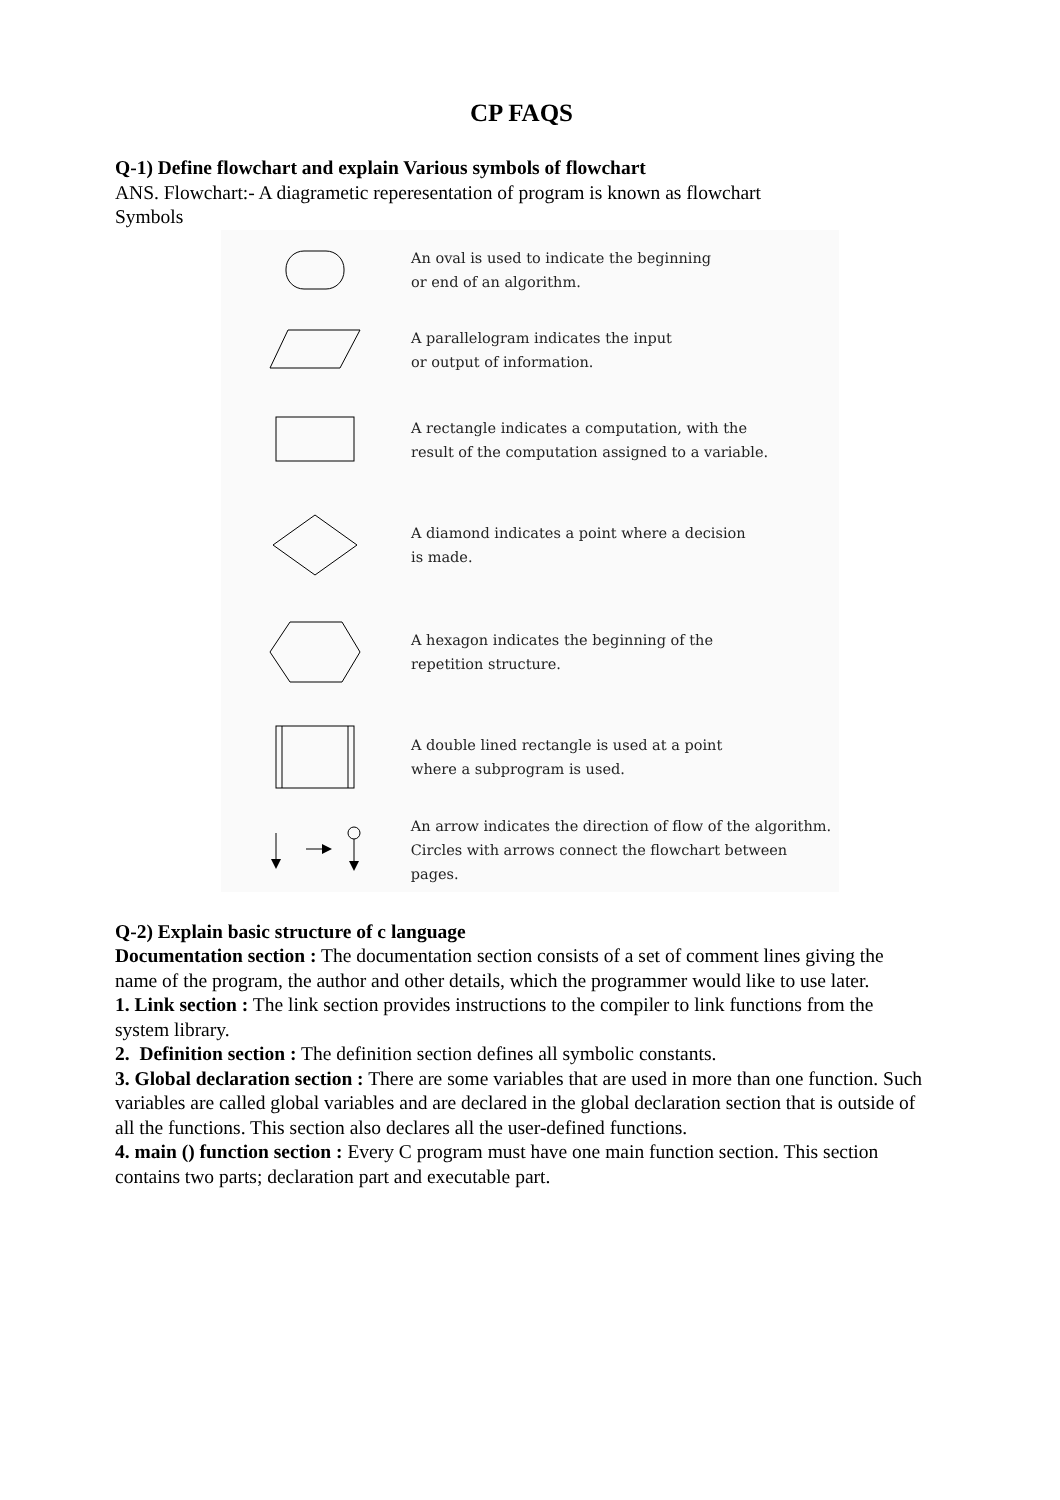CP FAQS
Q-1) Define flowchart and explain Various symbols of flowchart
ANS. Flowchart:- A diagrametic reperesentation of program is known as flowchart
Symbols
An oval is used to indicate the beginning
or end of an algorithm.
A parallelogram indicates the input
or output of information.
A rectangle indicates a computation, with the
result of the computation assigned to a variable.
A diamond indicates a point where a decision
is made.
A hexagon indicates the beginning of the
repetition structure.
A double lined rectangle is used at a point
where a subprogram is used.
An arrow indicates the direction of flow of the algorithm.
Circles with arrows connect the flowchart between pages.
Q-2) Explain basic structure of c language
Documentation section : The documentation section consists of a set of comment lines giving the name of the program, the author and other details, which the programmer would like to use later.
1. Link section : The link section provides instructions to the compiler to link functions from the system library.
2. Definition section : The definition section defines all symbolic constants.
3. Global declaration section : There are some variables that are used in more than one function. Such variables are called global variables and are declared in the global declaration section that is outside of all the functions. This section also declares all the user-defined functions.
4. main () function section : Every C program must have one main function section. This section contains two parts; declaration part and executable part.